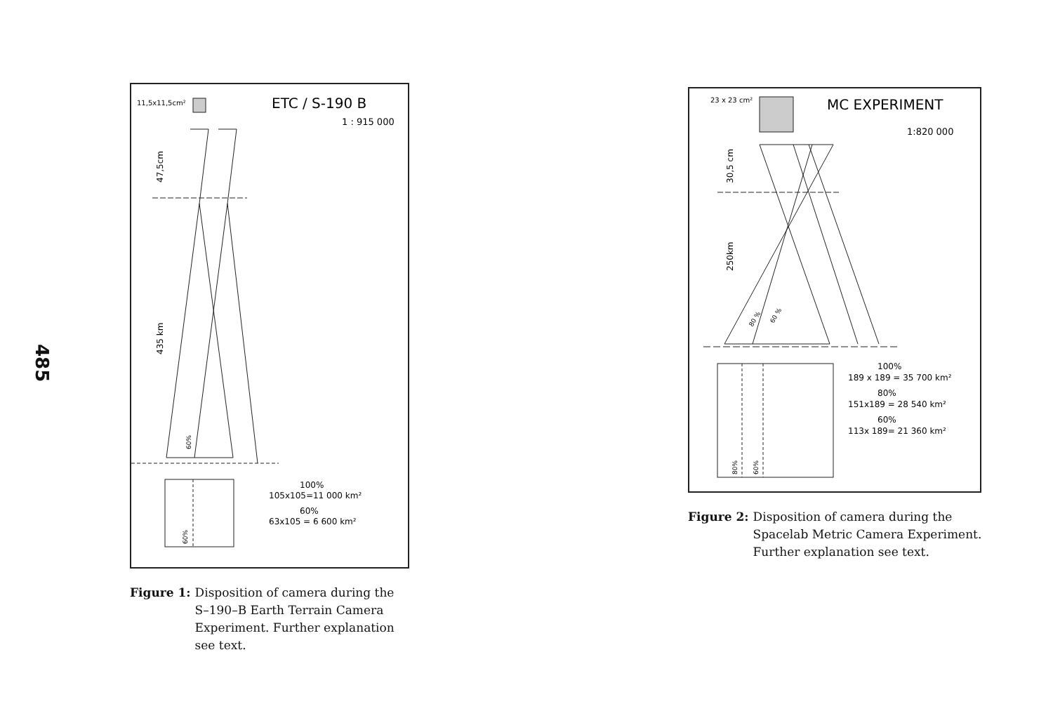485
11,5x11,5cm²
ETC / S-190 B
1 : 915 000
47,5cm
435 km
60%
60%
100%
105x105=11 000 km²
60%
63x105 = 6 600 km²
Figure 1: Disposition of camera during the S–190–B Earth Terrain Camera Experiment. Further explanation see text.
23 x 23 cm²
MC EXPERIMENT
1:820 000
30,5 cm
250km
80 %
60 %
80%
60%
100%
189 x 189 = 35 700 km²
80%
151x189 = 28 540 km²
60%
113x 189= 21 360 km²
Figure 2: Disposition of camera during the Spacelab Metric Camera Experiment. Further explanation see text.